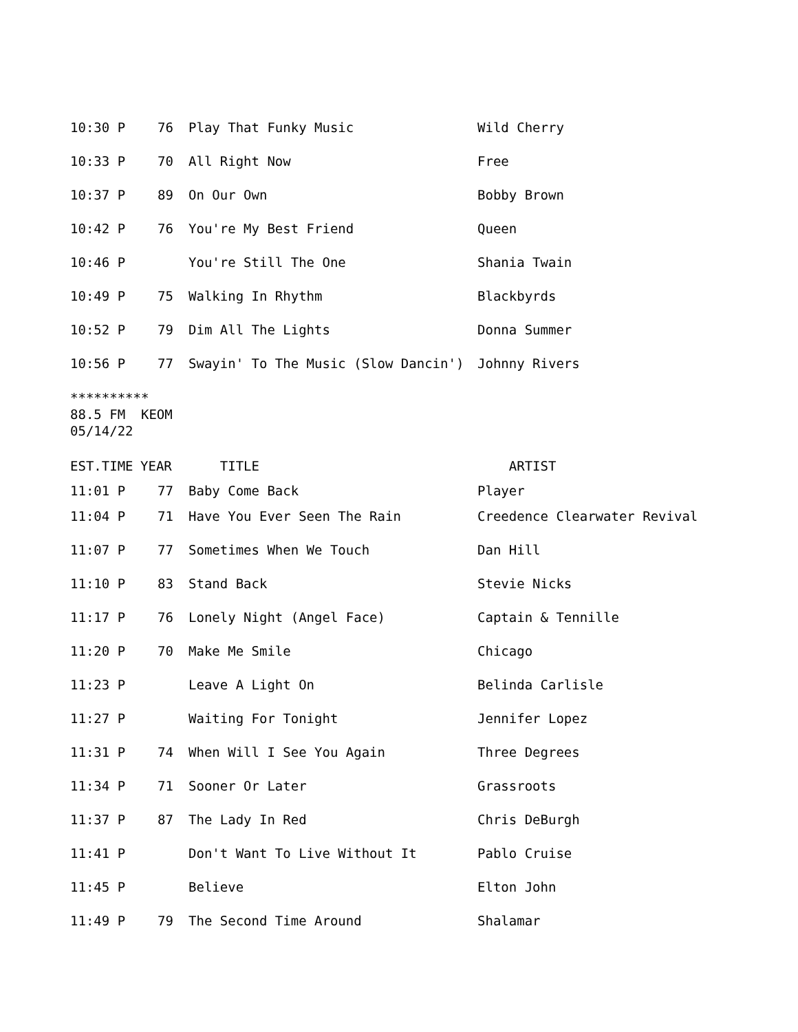| 10:30 P | 76 | Play That Funky Music | Wild Cherry |
| 10:33 P | 70 | All Right Now | Free |
| 10:37 P | 89 | On Our Own | Bobby Brown |
| 10:42 P | 76 | You're My Best Friend | Queen |
| 10:46 P | | You're Still The One | Shania Twain |
| 10:49 P | 75 | Walking In Rhythm | Blackbyrds |
| 10:52 P | 79 | Dim All The Lights | Donna Summer |
| 10:56 P | 77 | Swayin' To The Music (Slow Dancin') | Johnny Rivers |
********** 88.5 FM KEOM 05/14/22
| EST.TIME | YEAR | TITLE | ARTIST |
| --- | --- | --- | --- |
| 11:01 P | 77 | Baby Come Back | Player |
| 11:04 P | 71 | Have You Ever Seen The Rain | Creedence Clearwater Revival |
| 11:07 P | 77 | Sometimes When We Touch | Dan Hill |
| 11:10 P | 83 | Stand Back | Stevie Nicks |
| 11:17 P | 76 | Lonely Night (Angel Face) | Captain & Tennille |
| 11:20 P | 70 | Make Me Smile | Chicago |
| 11:23 P | | Leave A Light On | Belinda Carlisle |
| 11:27 P | | Waiting For Tonight | Jennifer Lopez |
| 11:31 P | 74 | When Will I See You Again | Three Degrees |
| 11:34 P | 71 | Sooner Or Later | Grassroots |
| 11:37 P | 87 | The Lady In Red | Chris DeBurgh |
| 11:41 P | | Don't Want To Live Without It | Pablo Cruise |
| 11:45 P | | Believe | Elton John |
| 11:49 P | 79 | The Second Time Around | Shalamar |